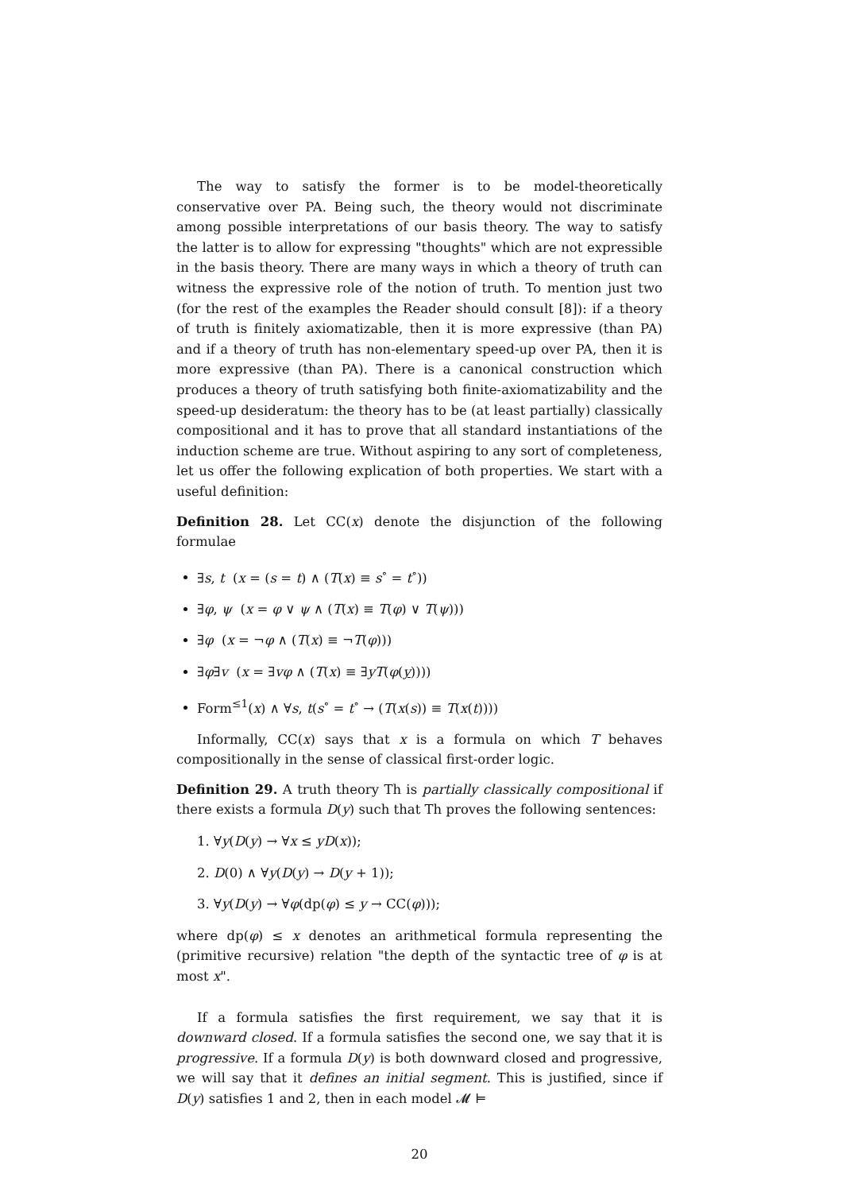The way to satisfy the former is to be model-theoretically conservative over PA. Being such, the theory would not discriminate among possible interpretations of our basis theory. The way to satisfy the latter is to allow for expressing "thoughts" which are not expressible in the basis theory. There are many ways in which a theory of truth can witness the expressive role of the notion of truth. To mention just two (for the rest of the examples the Reader should consult [8]): if a theory of truth is finitely axiomatizable, then it is more expressive (than PA) and if a theory of truth has non-elementary speed-up over PA, then it is more expressive (than PA). There is a canonical construction which produces a theory of truth satisfying both finite-axiomatizability and the speed-up desideratum: the theory has to be (at least partially) classically compositional and it has to prove that all standard instantiations of the induction scheme are true. Without aspiring to any sort of completeness, let us offer the following explication of both properties. We start with a useful definition:
Definition 28. Let CC(x) denote the disjunction of the following formulae
∃s, t (x = (s = t) ∧ (T(x) ≡ s<sup>∘</sup> = t<sup>∘</sup>))
∃φ, ψ (x = φ ∨ ψ ∧ (T(x) ≡ T(φ) ∨ T(ψ)))
∃φ (x = ¬φ ∧ (T(x) ≡ ¬T(φ)))
∃φ∃v (x = ∃vφ ∧ (T(x) ≡ ∃yT(φ(y))))
Form<sup>≤1</sup>(x) ∧ ∀s, t(s<sup>∘</sup> = t<sup>∘</sup> → (T(x(s)) ≡ T(x(t))))
Informally, CC(x) says that x is a formula on which T behaves compositionally in the sense of classical first-order logic.
Definition 29. A truth theory Th is partially classically compositional if there exists a formula D(y) such that Th proves the following sentences:
1. ∀y(D(y) → ∀x ≤ yD(x));
2. D(0) ∧ ∀y(D(y) → D(y + 1));
3. ∀y(D(y) → ∀φ(dp(φ) ≤ y → CC(φ)));
where dp(φ) ≤ x denotes an arithmetical formula representing the (primitive recursive) relation "the depth of the syntactic tree of φ is at most x".
If a formula satisfies the first requirement, we say that it is downward closed. If a formula satisfies the second one, we say that it is progressive. If a formula D(y) is both downward closed and progressive, we will say that it defines an initial segment. This is justified, since if D(y) satisfies 1 and 2, then in each model 𝓜 ⊨
20